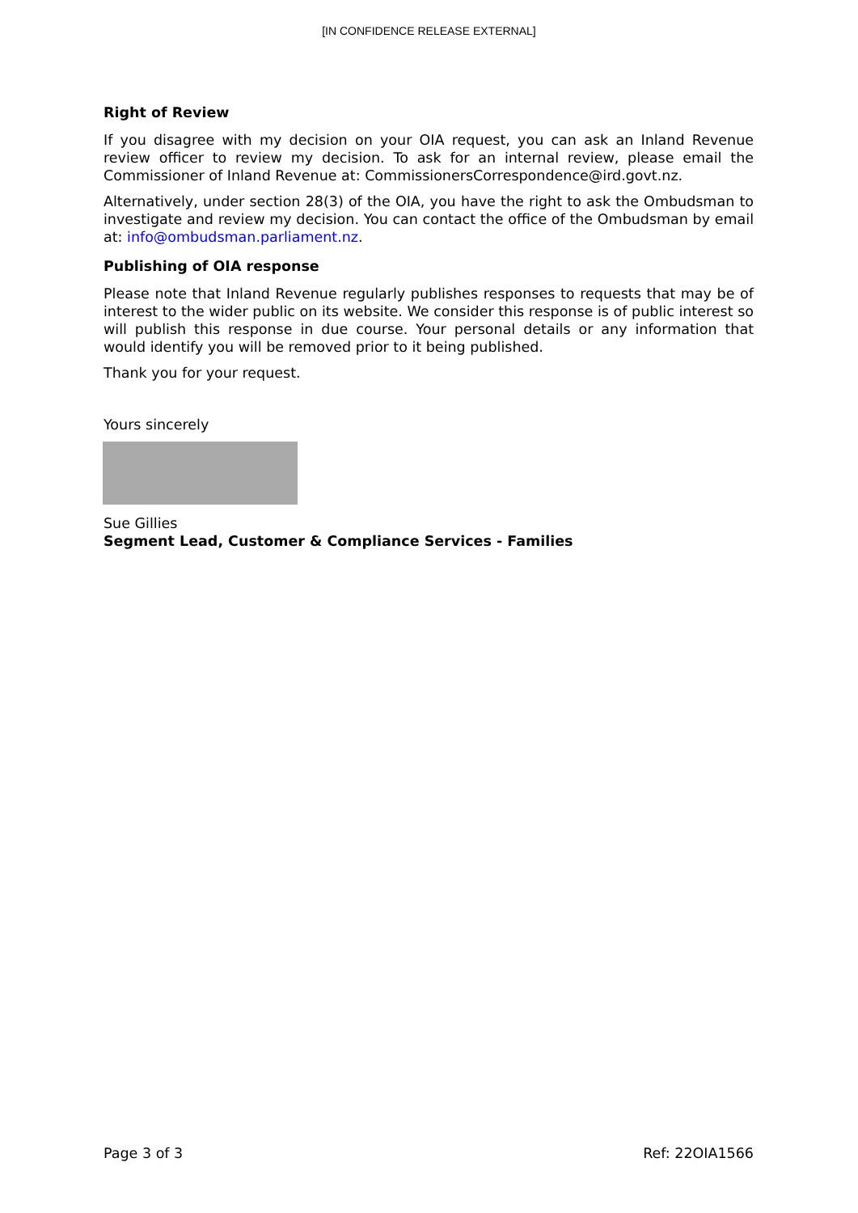[IN CONFIDENCE RELEASE EXTERNAL]
Right of Review
If you disagree with my decision on your OIA request, you can ask an Inland Revenue review officer to review my decision. To ask for an internal review, please email the Commissioner of Inland Revenue at: CommissionersCorrespondence@ird.govt.nz.
Alternatively, under section 28(3) of the OIA, you have the right to ask the Ombudsman to investigate and review my decision. You can contact the office of the Ombudsman by email at: info@ombudsman.parliament.nz.
Publishing of OIA response
Please note that Inland Revenue regularly publishes responses to requests that may be of interest to the wider public on its website. We consider this response is of public interest so will publish this response in due course. Your personal details or any information that would identify you will be removed prior to it being published.
Thank you for your request.
Yours sincerely
Sue Gillies
Segment Lead, Customer & Compliance Services - Families
Page 3 of 3 Ref: 22OIA1566